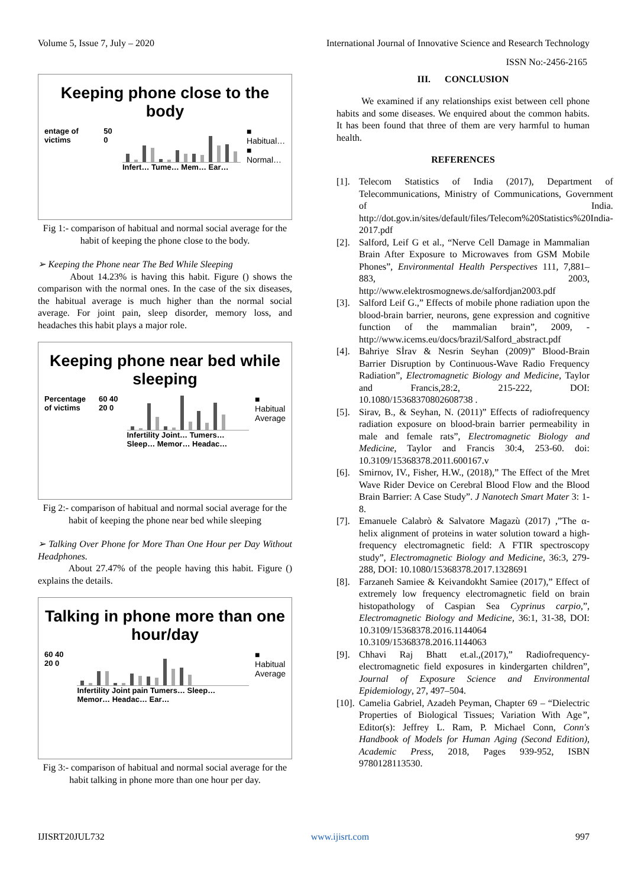Volume 5, Issue 7, July – 2020 International Journal of Innovative Science and Research Technology
ISSN No:-2456-2165
Keeping phone close to the body
entage of victims 50 0 Infert… Tume… Mem… Ear… ■ Habitual…
■ Normal…
Fig 1:- comparison of habitual and normal social average for the habit of keeping the phone close to the body.
➢ Keeping the Phone near The Bed While Sleeping
About 14.23% is having this habit. Figure () shows the comparison with the normal ones. In the case of the six diseases, the habitual average is much higher than the normal social average. For joint pain, sleep disorder, memory loss, and headaches this habit plays a major role.
Keeping phone near bed while sleeping
Percentage of victims 60 40 20 0 Infertility Joint… Tumers… Sleep… Memor… Headac…
■ Habitual
Average
Fig 2:- comparison of habitual and normal social average for the habit of keeping the phone near bed while sleeping
➢ Talking Over Phone for More Than One Hour per Day Without Headphones.
About 27.47% of the people having this habit. Figure () explains the details.
Talking in phone more than one hour/day
60 40 20 0 Infertility Joint pain Tumers… Sleep… Memor… Headac… Ear…
■ Habitual
Average
Fig 3:- comparison of habitual and normal social average for the habit talking in phone more than one hour per day.
III. CONCLUSION
We examined if any relationships exist between cell phone habits and some diseases. We enquired about the common habits. It has been found that three of them are very harmful to human health.
REFERENCES
[1]. Telecom Statistics of India (2017), Department of Telecommunications, Ministry of Communications, Government of India. http://dot.gov.in/sites/default/files/Telecom%20Statistics%20India-2017.pdf
[2]. Salford, Leif G et al., “Nerve Cell Damage in Mammalian Brain After Exposure to Microwaves from GSM Mobile Phones”, Environmental Health Perspectives 111, 7,881–883, 2003, http://www.elektrosmognews.de/salfordjan2003.pdf
[3]. Salford Leif G.,” Effects of mobile phone radiation upon the blood-brain barrier, neurons, gene expression and cognitive function of the mammalian brain”, 2009, - http://www.icems.eu/docs/brazil/Salford_abstract.pdf
[4]. Bahriye Sİrav & Nesrin Seyhan (2009)” Blood-Brain Barrier Disruption by Continuous-Wave Radio Frequency Radiation”, Electromagnetic Biology and Medicine, Taylor and Francis,28:2, 215-222, DOI: 10.1080/15368370802608738 .
[5]. Sirav, B., & Seyhan, N. (2011)” Effects of radiofrequency radiation exposure on blood-brain barrier permeability in male and female rats”, Electromagnetic Biology and Medicine, Taylor and Francis 30:4, 253-60. doi: 10.3109/15368378.2011.600167.v
[6]. Smirnov, IV., Fisher, H.W., (2018),” The Effect of the Mret Wave Rider Device on Cerebral Blood Flow and the Blood Brain Barrier: A Case Study”. J Nanotech Smart Mater 3: 1-8.
[7]. Emanuele Calabrò & Salvatore Magazù (2017) ,”The α-helix alignment of proteins in water solution toward a high-frequency electromagnetic field: A FTIR spectroscopy study”, Electromagnetic Biology and Medicine, 36:3, 279-288, DOI: 10.1080/15368378.2017.1328691
[8]. Farzaneh Samiee & Keivandokht Samiee (2017),” Effect of extremely low frequency electromagnetic field on brain histopathology of Caspian Sea Cyprinus carpio,”, Electromagnetic Biology and Medicine, 36:1, 31-38, DOI: 10.3109/15368378.2016.1144064 10.3109/15368378.2016.1144063
[9]. Chhavi Raj Bhatt et.al.,(2017),” Radiofrequency-electromagnetic field exposures in kindergarten children”, Journal of Exposure Science and Environmental Epidemiology, 27, 497–504.
[10]. Camelia Gabriel, Azadeh Peyman, Chapter 69 – “Dielectric Properties of Biological Tissues; Variation With Age”, Editor(s): Jeffrey L. Ram, P. Michael Conn, Conn's Handbook of Models for Human Aging (Second Edition), Academic Press, 2018, Pages 939-952, ISBN 9780128113530.
IJISRT20JUL732 www.ijisrt.com 997